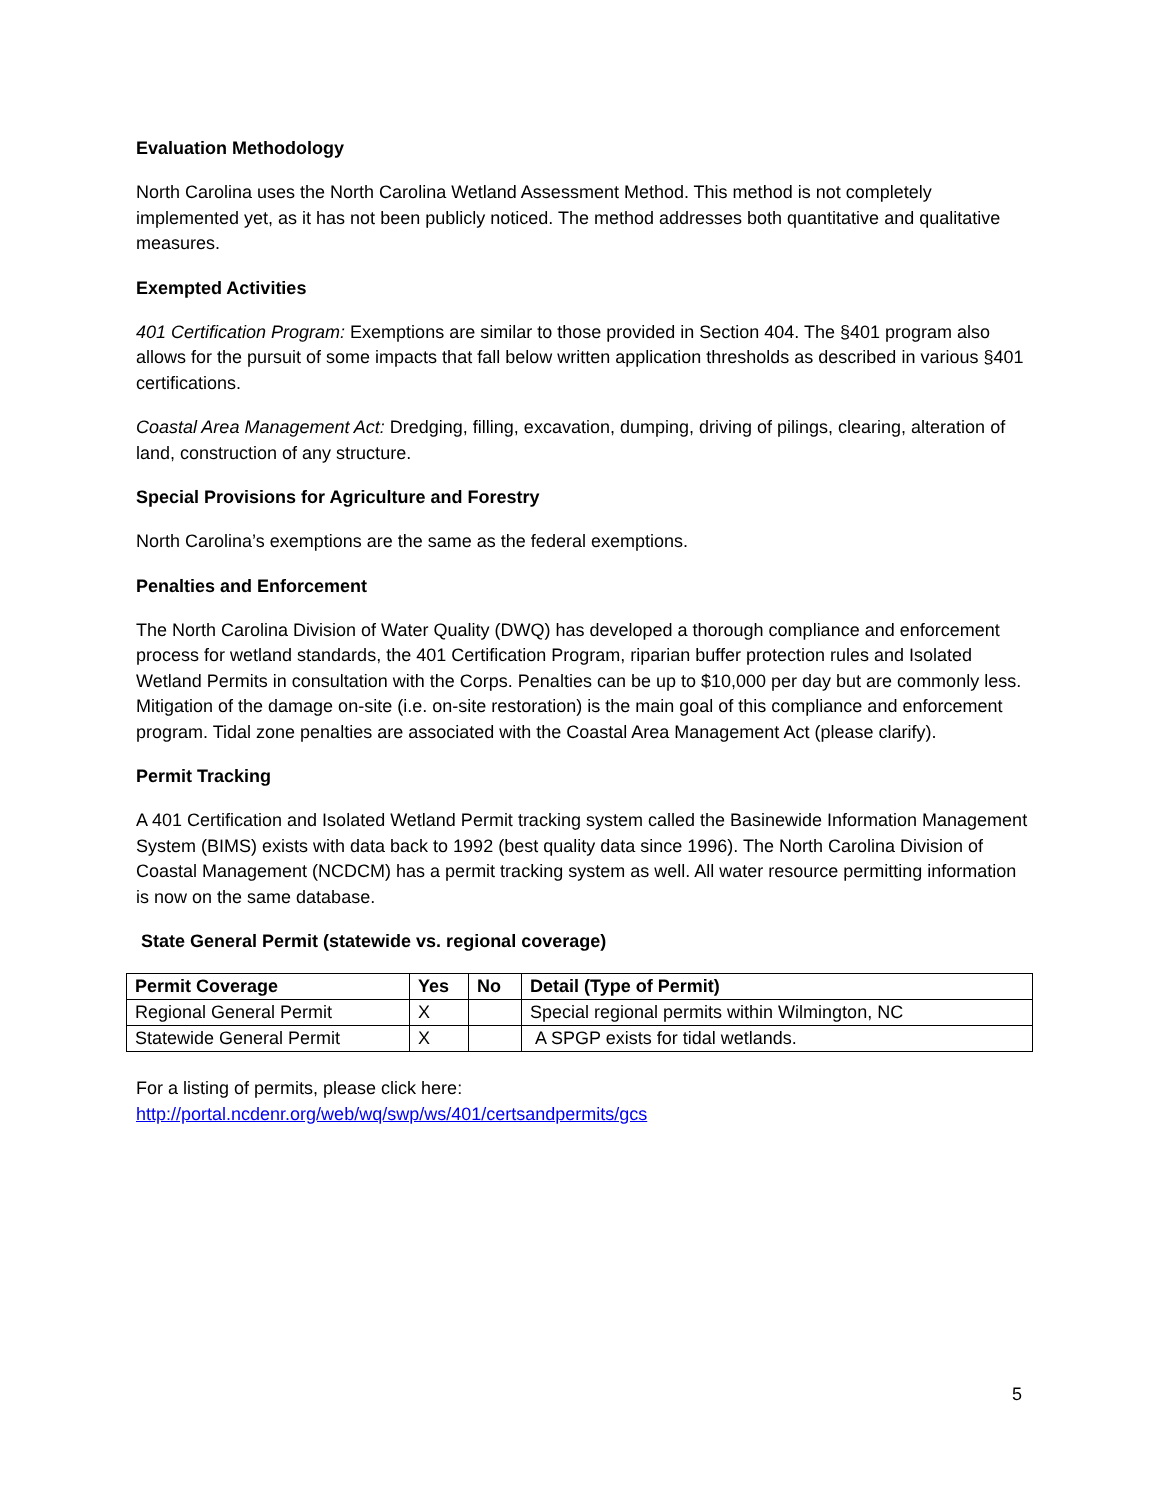Evaluation Methodology
North Carolina uses the North Carolina Wetland Assessment Method. This method is not completely implemented yet, as it has not been publicly noticed. The method addresses both quantitative and qualitative measures.
Exempted Activities
401 Certification Program: Exemptions are similar to those provided in Section 404. The §401 program also allows for the pursuit of some impacts that fall below written application thresholds as described in various §401 certifications.
Coastal Area Management Act: Dredging, filling, excavation, dumping, driving of pilings, clearing, alteration of land, construction of any structure.
Special Provisions for Agriculture and Forestry
North Carolina’s exemptions are the same as the federal exemptions.
Penalties and Enforcement
The North Carolina Division of Water Quality (DWQ) has developed a thorough compliance and enforcement process for wetland standards, the 401 Certification Program, riparian buffer protection rules and Isolated Wetland Permits in consultation with the Corps. Penalties can be up to $10,000 per day but are commonly less. Mitigation of the damage on-site (i.e. on-site restoration) is the main goal of this compliance and enforcement program. Tidal zone penalties are associated with the Coastal Area Management Act (please clarify).
Permit Tracking
A 401 Certification and Isolated Wetland Permit tracking system called the Basinewide Information Management System (BIMS) exists with data back to 1992 (best quality data since 1996). The North Carolina Division of Coastal Management (NCDCM) has a permit tracking system as well. All water resource permitting information is now on the same database.
State General Permit (statewide vs. regional coverage)
| Permit Coverage | Yes | No | Detail (Type of Permit) |
| --- | --- | --- | --- |
| Regional General Permit | X | | Special regional permits within Wilmington, NC |
| Statewide General Permit | X | | A SPGP exists for tidal wetlands. |
For a listing of permits, please click here:
http://portal.ncdenr.org/web/wq/swp/ws/401/certsandpermits/gcs
5